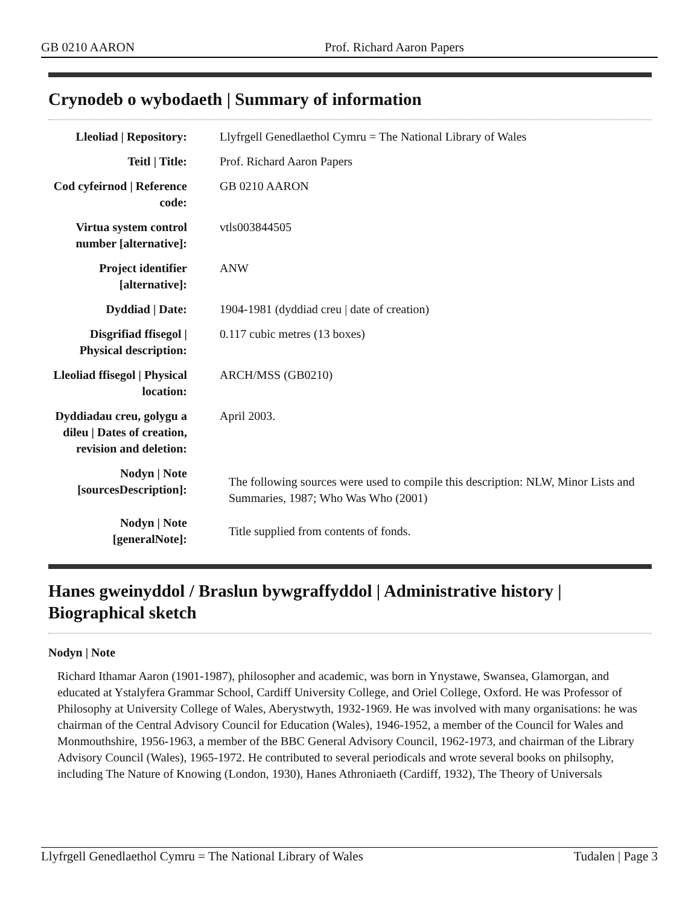GB 0210 AARON Prof. Richard Aaron Papers
Crynodeb o wybodaeth | Summary of information
| Lleoliad / Repository: | Llyfrgell Genedlaethol Cymru = The National Library of Wales |
| Teitl / Title: | Prof. Richard Aaron Papers |
| Cod cyfeirnod / Reference code: | GB 0210 AARON |
| Virtua system control number [alternative]: | vtls003844505 |
| Project identifier [alternative]: | ANW |
| Dyddiad / Date: | 1904-1981 (dyddiad creu / date of creation) |
| Disgrifiad ffisegol / Physical description: | 0.117 cubic metres (13 boxes) |
| Lleoliad ffisegol / Physical location: | ARCH/MSS (GB0210) |
| Dyddiadau creu, golygu a dileu / Dates of creation, revision and deletion: | April 2003. |
| Nodyn / Note [sourcesDescription]: | The following sources were used to compile this description: NLW, Minor Lists and Summaries, 1987; Who Was Who (2001) |
| Nodyn / Note [generalNote]: | Title supplied from contents of fonds. |
Hanes gweinyddol / Braslun bywgraffyddol | Administrative history | Biographical sketch
Nodyn | Note
Richard Ithamar Aaron (1901-1987), philosopher and academic, was born in Ynystawe, Swansea, Glamorgan, and educated at Ystalyfera Grammar School, Cardiff University College, and Oriel College, Oxford. He was Professor of Philosophy at University College of Wales, Aberystwyth, 1932-1969. He was involved with many organisations: he was chairman of the Central Advisory Council for Education (Wales), 1946-1952, a member of the Council for Wales and Monmouthshire, 1956-1963, a member of the BBC General Advisory Council, 1962-1973, and chairman of the Library Advisory Council (Wales), 1965-1972. He contributed to several periodicals and wrote several books on philsophy, including The Nature of Knowing (London, 1930), Hanes Athroniaeth (Cardiff, 1932), The Theory of Universals
Llyfrgell Genedlaethol Cymru = The National Library of Wales Tudalen | Page 3